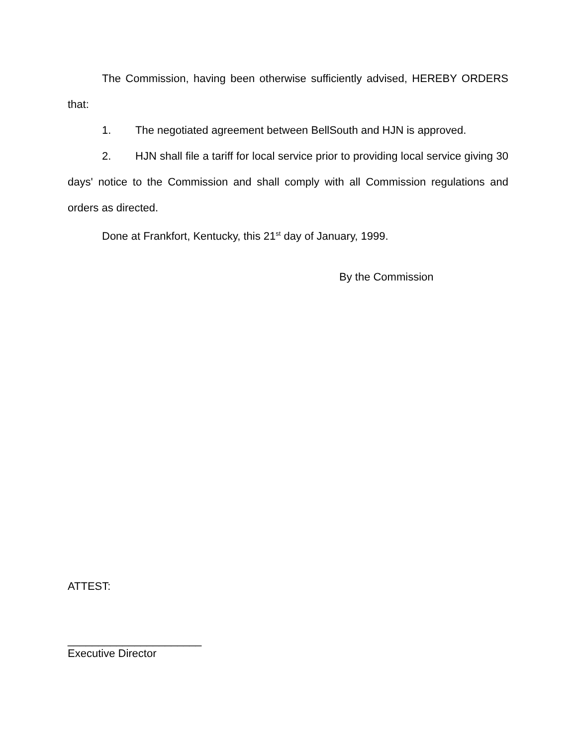The Commission, having been otherwise sufficiently advised, HEREBY ORDERS that:
1. The negotiated agreement between BellSouth and HJN is approved.
2. HJN shall file a tariff for local service prior to providing local service giving 30 days' notice to the Commission and shall comply with all Commission regulations and orders as directed.
Done at Frankfort, Kentucky, this 21<sup>st</sup> day of January, 1999.
By the Commission
ATTEST:
______________________
Executive Director